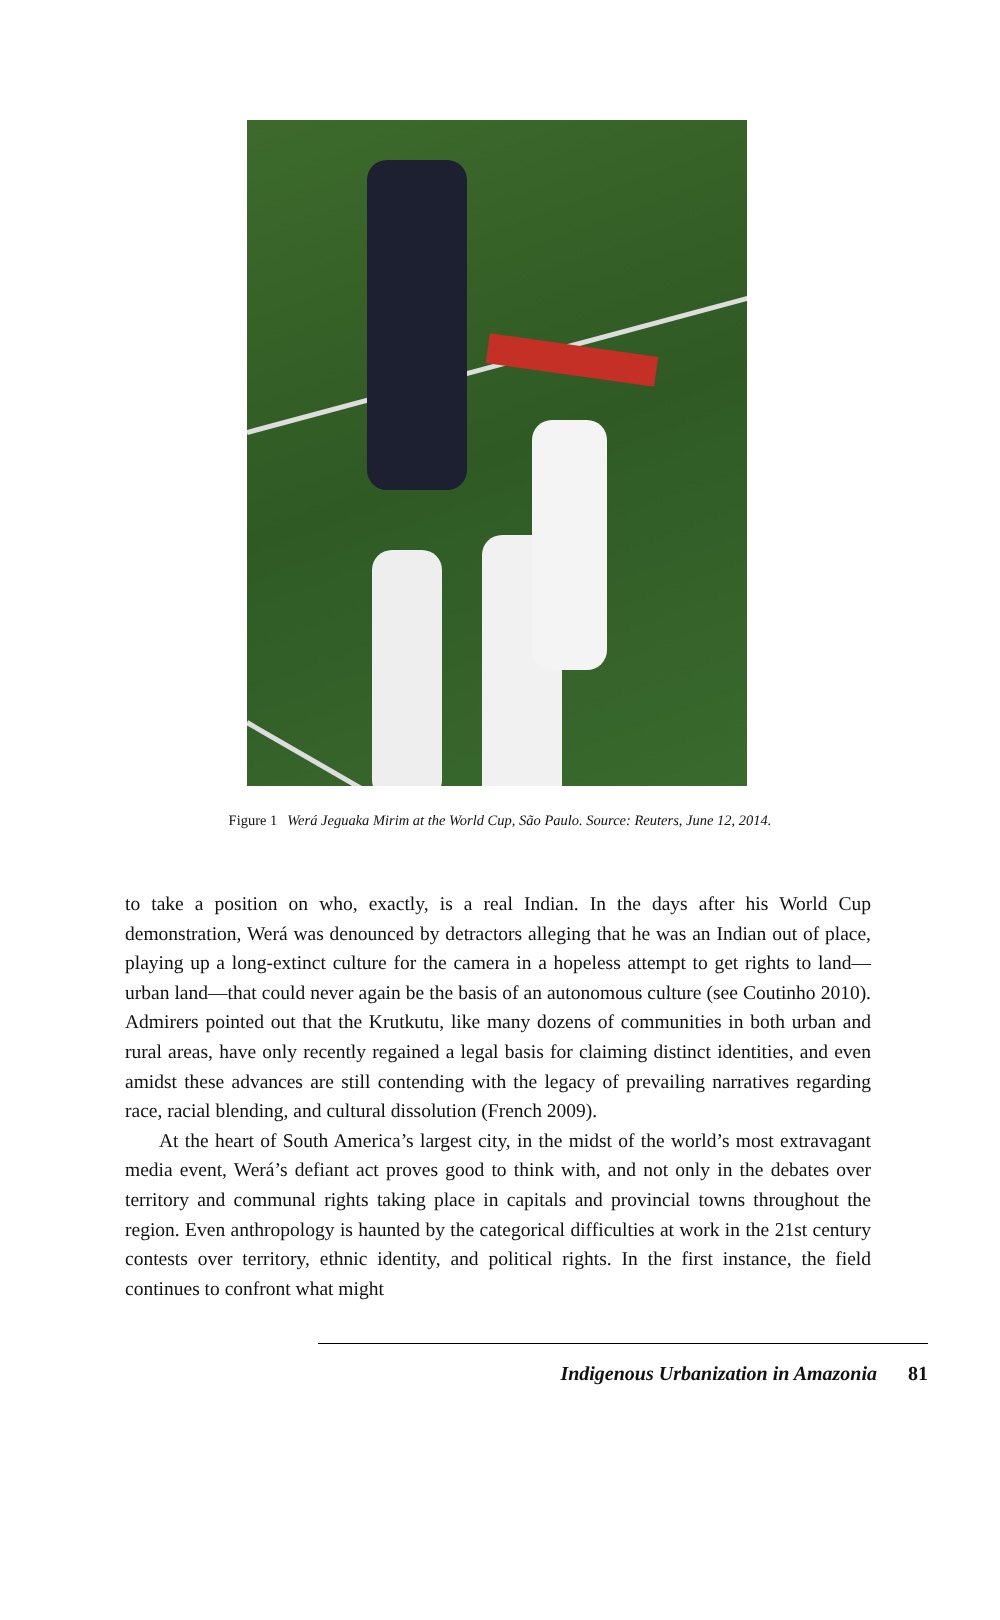Figure 1 Werá Jeguaka Mirim at the World Cup, São Paulo. Source: Reuters, June 12, 2014.
to take a position on who, exactly, is a real Indian. In the days after his World Cup demonstration, Werá was denounced by detractors alleging that he was an Indian out of place, playing up a long-extinct culture for the camera in a hopeless attempt to get rights to land—urban land—that could never again be the basis of an autonomous culture (see Coutinho 2010). Admirers pointed out that the Krutkutu, like many dozens of communities in both urban and rural areas, have only recently regained a legal basis for claiming distinct identities, and even amidst these advances are still contending with the legacy of prevailing narratives regarding race, racial blending, and cultural dissolution (French 2009).
At the heart of South America’s largest city, in the midst of the world’s most extravagant media event, Werá’s defiant act proves good to think with, and not only in the debates over territory and communal rights taking place in capitals and provincial towns throughout the region. Even anthropology is haunted by the categorical difficulties at work in the 21st century contests over territory, ethnic identity, and political rights. In the first instance, the field continues to confront what might
Indigenous Urbanization in Amazonia 81